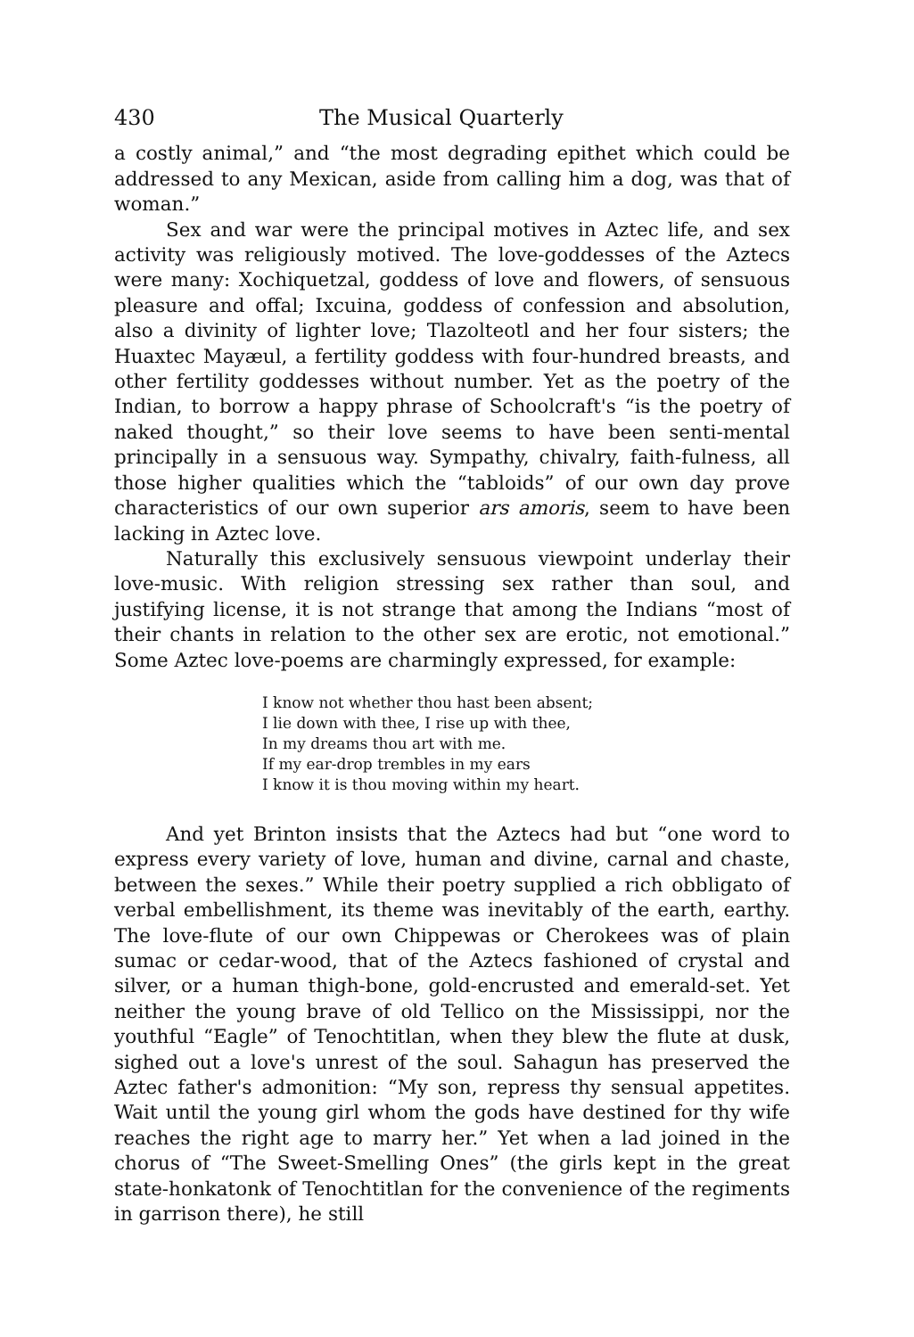430 The Musical Quarterly
a costly animal,” and “the most degrading epithet which could be addressed to any Mexican, aside from calling him a dog, was that of woman.”
Sex and war were the principal motives in Aztec life, and sex activity was religiously motived. The love-goddesses of the Aztecs were many: Xochiquetzal, goddess of love and flowers, of sensuous pleasure and offal; Ixcuina, goddess of confession and absolution, also a divinity of lighter love; Tlazolteotl and her four sisters; the Huaxtec Mayæul, a fertility goddess with four-hundred breasts, and other fertility goddesses without number. Yet as the poetry of the Indian, to borrow a happy phrase of Schoolcraft's “is the poetry of naked thought,” so their love seems to have been senti-mental principally in a sensuous way. Sympathy, chivalry, faith-fulness, all those higher qualities which the “tabloids” of our own day prove characteristics of our own superior ars amoris, seem to have been lacking in Aztec love.
Naturally this exclusively sensuous viewpoint underlay their love-music. With religion stressing sex rather than soul, and justifying license, it is not strange that among the Indians “most of their chants in relation to the other sex are erotic, not emotional.” Some Aztec love-poems are charmingly expressed, for example:
I know not whether thou hast been absent;
I lie down with thee, I rise up with thee,
In my dreams thou art with me.
If my ear-drop trembles in my ears
I know it is thou moving within my heart.
And yet Brinton insists that the Aztecs had but “one word to express every variety of love, human and divine, carnal and chaste, between the sexes.” While their poetry supplied a rich obbligato of verbal embellishment, its theme was inevitably of the earth, earthy. The love-flute of our own Chippewas or Cherokees was of plain sumac or cedar-wood, that of the Aztecs fashioned of crystal and silver, or a human thigh-bone, gold-encrusted and emerald-set. Yet neither the young brave of old Tellico on the Mississippi, nor the youthful “Eagle” of Tenochtitlan, when they blew the flute at dusk, sighed out a love's unrest of the soul. Sahagun has preserved the Aztec father's admonition: “My son, repress thy sensual appetites. Wait until the young girl whom the gods have destined for thy wife reaches the right age to marry her.” Yet when a lad joined in the chorus of “The Sweet-Smelling Ones” (the girls kept in the great state-honkatonk of Tenochtitlan for the convenience of the regiments in garrison there), he still